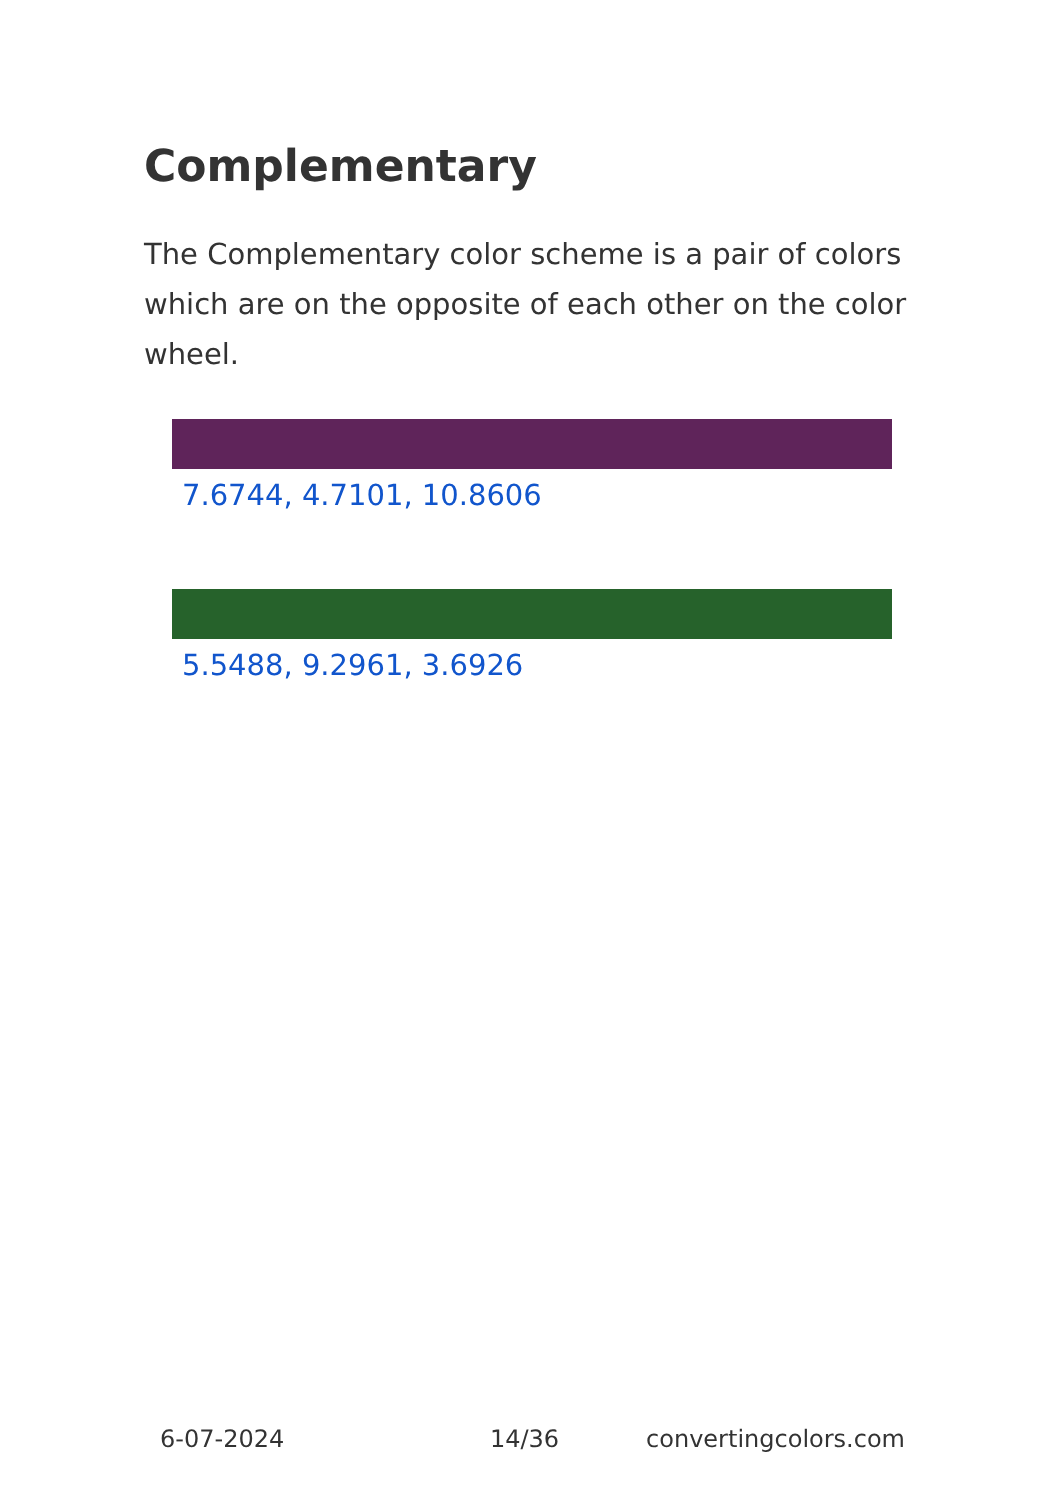Complementary
The Complementary color scheme is a pair of colors which are on the opposite of each other on the color wheel.
7.6744, 4.7101, 10.8606
5.5488, 9.2961, 3.6926
6-07-2024 14/36 convertingcolors.com